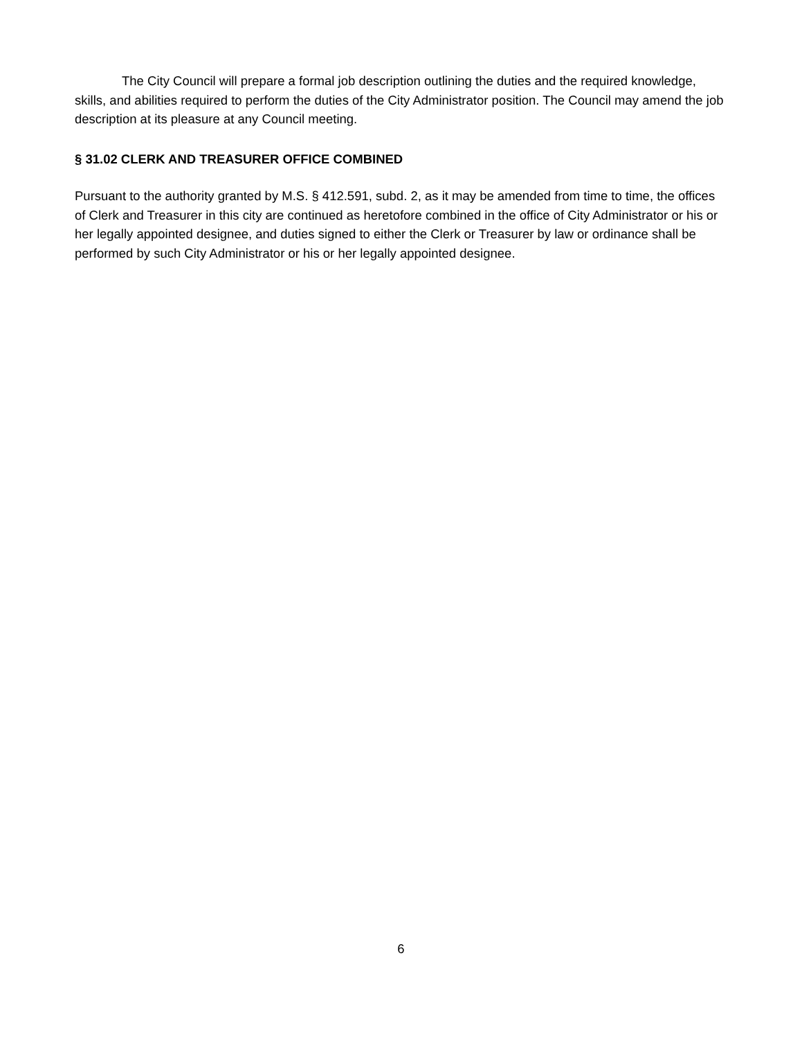The City Council will prepare a formal job description outlining the duties and the required knowledge, skills, and abilities required to perform the duties of the City Administrator position. The Council may amend the job description at its pleasure at any Council meeting.
§ 31.02 CLERK AND TREASURER OFFICE COMBINED
Pursuant to the authority granted by M.S. § 412.591, subd. 2, as it may be amended from time to time, the offices of Clerk and Treasurer in this city are continued as heretofore combined in the office of City Administrator or his or her legally appointed designee, and duties signed to either the Clerk or Treasurer by law or ordinance shall be performed by such City Administrator or his or her legally appointed designee.
6